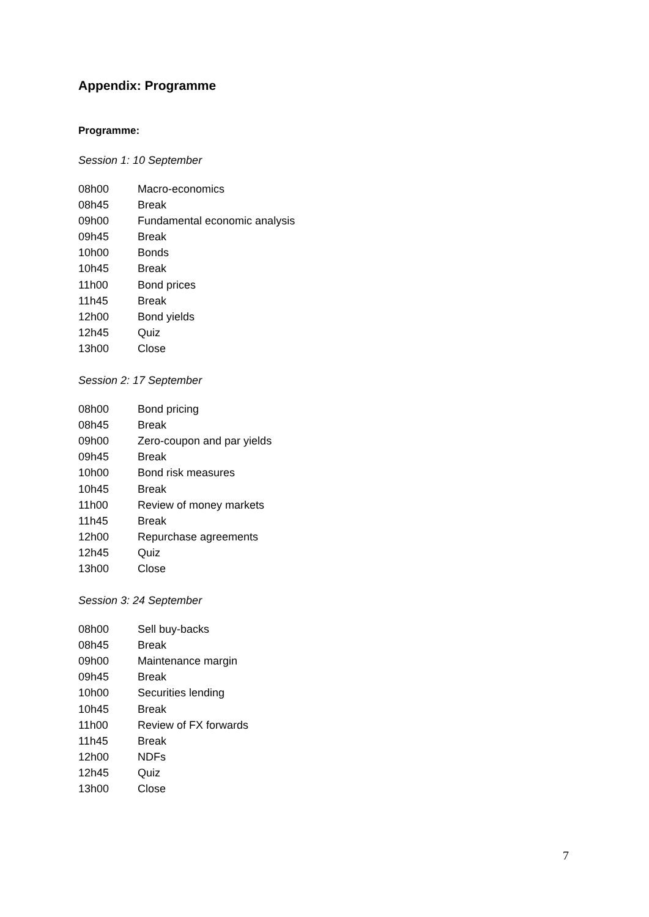Appendix: Programme
Programme:
Session 1: 10 September
| 08h00 | Macro-economics |
| 08h45 | Break |
| 09h00 | Fundamental economic analysis |
| 09h45 | Break |
| 10h00 | Bonds |
| 10h45 | Break |
| 11h00 | Bond prices |
| 11h45 | Break |
| 12h00 | Bond yields |
| 12h45 | Quiz |
| 13h00 | Close |
Session 2: 17 September
| 08h00 | Bond pricing |
| 08h45 | Break |
| 09h00 | Zero-coupon and par yields |
| 09h45 | Break |
| 10h00 | Bond risk measures |
| 10h45 | Break |
| 11h00 | Review of money markets |
| 11h45 | Break |
| 12h00 | Repurchase agreements |
| 12h45 | Quiz |
| 13h00 | Close |
Session 3: 24 September
| 08h00 | Sell buy-backs |
| 08h45 | Break |
| 09h00 | Maintenance margin |
| 09h45 | Break |
| 10h00 | Securities lending |
| 10h45 | Break |
| 11h00 | Review of FX forwards |
| 11h45 | Break |
| 12h00 | NDFs |
| 12h45 | Quiz |
| 13h00 | Close |
7